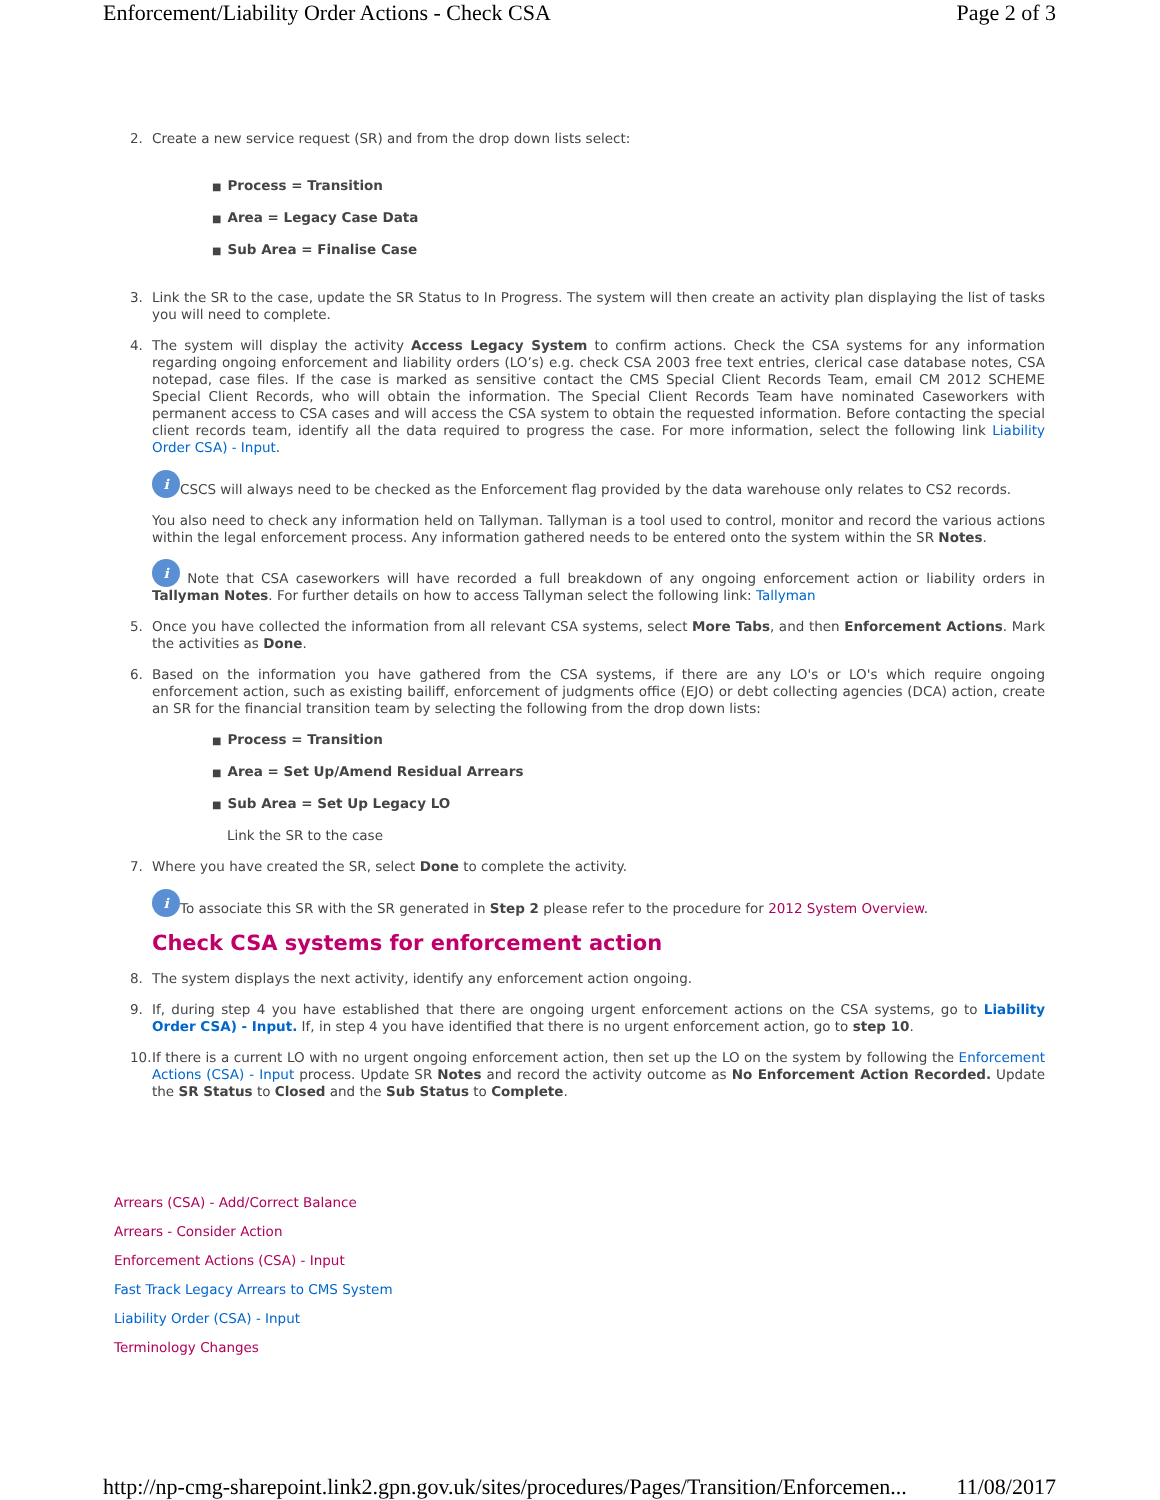Enforcement/Liability Order Actions - Check CSA Page 2 of 3
2. Create a new service request (SR) and from the drop down lists select:
■ Process = Transition
■ Area = Legacy Case Data
■ Sub Area = Finalise Case
3. Link the SR to the case, update the SR Status to In Progress. The system will then create an activity plan displaying the list of tasks you will need to complete.
4. The system will display the activity Access Legacy System to confirm actions. Check the CSA systems for any information regarding ongoing enforcement and liability orders (LO’s) e.g. check CSA 2003 free text entries, clerical case database notes, CSA notepad, case files. If the case is marked as sensitive contact the CMS Special Client Records Team, email CM 2012 SCHEME Special Client Records, who will obtain the information. The Special Client Records Team have nominated Caseworkers with permanent access to CSA cases and will access the CSA system to obtain the requested information. Before contacting the special client records team, identify all the data required to progress the case. For more information, select the following link Liability Order CSA) - Input.
i CSCS will always need to be checked as the Enforcement flag provided by the data warehouse only relates to CS2 records.
You also need to check any information held on Tallyman. Tallyman is a tool used to control, monitor and record the various actions within the legal enforcement process. Any information gathered needs to be entered onto the system within the SR Notes.
i Note that CSA caseworkers will have recorded a full breakdown of any ongoing enforcement action or liability orders in Tallyman Notes. For further details on how to access Tallyman select the following link: Tallyman
5. Once you have collected the information from all relevant CSA systems, select More Tabs, and then Enforcement Actions. Mark the activities as Done.
6. Based on the information you have gathered from the CSA systems, if there are any LO's or LO's which require ongoing enforcement action, such as existing bailiff, enforcement of judgments office (EJO) or debt collecting agencies (DCA) action, create an SR for the financial transition team by selecting the following from the drop down lists:
■ Process = Transition
■ Area = Set Up/Amend Residual Arrears
■ Sub Area = Set Up Legacy LO
Link the SR to the case
7. Where you have created the SR, select Done to complete the activity.
i To associate this SR with the SR generated in Step 2 please refer to the procedure for 2012 System Overview.
Check CSA systems for enforcement action
8. The system displays the next activity, identify any enforcement action ongoing.
9. If, during step 4 you have established that there are ongoing urgent enforcement actions on the CSA systems, go to Liability Order CSA) - Input. If, in step 4 you have identified that there is no urgent enforcement action, go to step 10.
10. If there is a current LO with no urgent ongoing enforcement action, then set up the LO on the system by following the Enforcement Actions (CSA) - Input process. Update SR Notes and record the activity outcome as No Enforcement Action Recorded. Update the SR Status to Closed and the Sub Status to Complete.
Arrears (CSA) - Add/Correct Balance
Arrears - Consider Action
Enforcement Actions (CSA) - Input
Fast Track Legacy Arrears to CMS System
Liability Order (CSA) - Input
Terminology Changes
http://np-cmg-sharepoint.link2.gpn.gov.uk/sites/procedures/Pages/Transition/Enforcemen... 11/08/2017